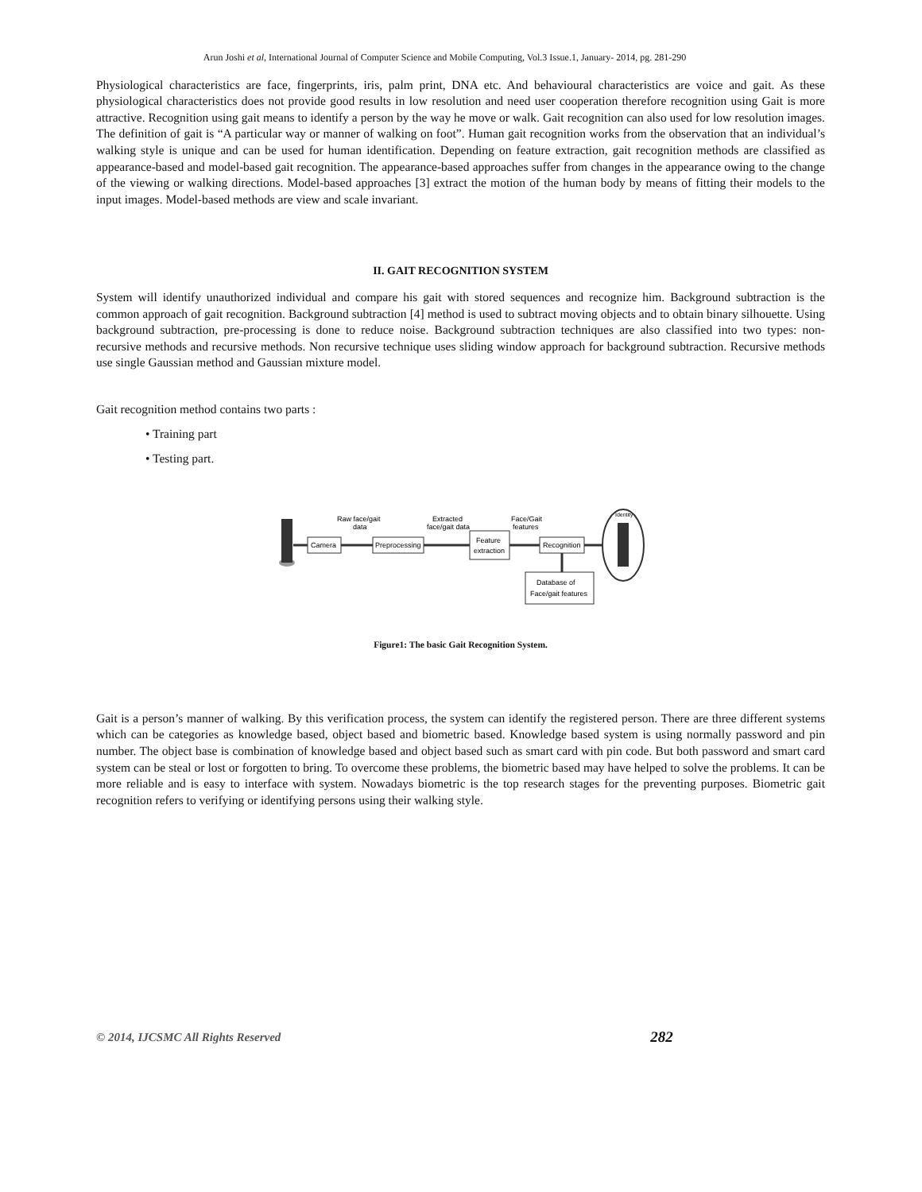Arun Joshi et al, International Journal of Computer Science and Mobile Computing, Vol.3 Issue.1, January- 2014, pg. 281-290
Physiological characteristics are face, fingerprints, iris, palm print, DNA etc. And behavioural characteristics are voice and gait. As these physiological characteristics does not provide good results in low resolution and need user cooperation therefore recognition using Gait is more attractive. Recognition using gait means to identify a person by the way he move or walk. Gait recognition can also used for low resolution images. The definition of gait is “A particular way or manner of walking on foot”. Human gait recognition works from the observation that an individual’s walking style is unique and can be used for human identification. Depending on feature extraction, gait recognition methods are classified as appearance-based and model-based gait recognition. The appearance-based approaches suffer from changes in the appearance owing to the change of the viewing or walking directions. Model-based approaches [3] extract the motion of the human body by means of fitting their models to the input images. Model-based methods are view and scale invariant.
II. GAIT RECOGNITION SYSTEM
System will identify unauthorized individual and compare his gait with stored sequences and recognize him. Background subtraction is the common approach of gait recognition. Background subtraction [4] method is used to subtract moving objects and to obtain binary silhouette. Using background subtraction, pre-processing is done to reduce noise. Background subtraction techniques are also classified into two types: non- recursive methods and recursive methods. Non recursive technique uses sliding window approach for background subtraction. Recursive methods use single Gaussian method and Gaussian mixture model.
Gait recognition method contains two parts :
• Training part
• Testing part.
Camera
Raw face/gait
data
Preprocessing
Extracted
face/gait data
Feature
extraction
Face/Gait
features
Recognition
Database of
Face/gait features
Identity
Figure1: The basic Gait Recognition System.
Gait is a person’s manner of walking. By this verification process, the system can identify the registered person. There are three different systems which can be categories as knowledge based, object based and biometric based. Knowledge based system is using normally password and pin number. The object base is combination of knowledge based and object based such as smart card with pin code. But both password and smart card system can be steal or lost or forgotten to bring. To overcome these problems, the biometric based may have helped to solve the problems. It can be more reliable and is easy to interface with system. Nowadays biometric is the top research stages for the preventing purposes. Biometric gait recognition refers to verifying or identifying persons using their walking style.
© 2014, IJCSMC All Rights Reserved 282